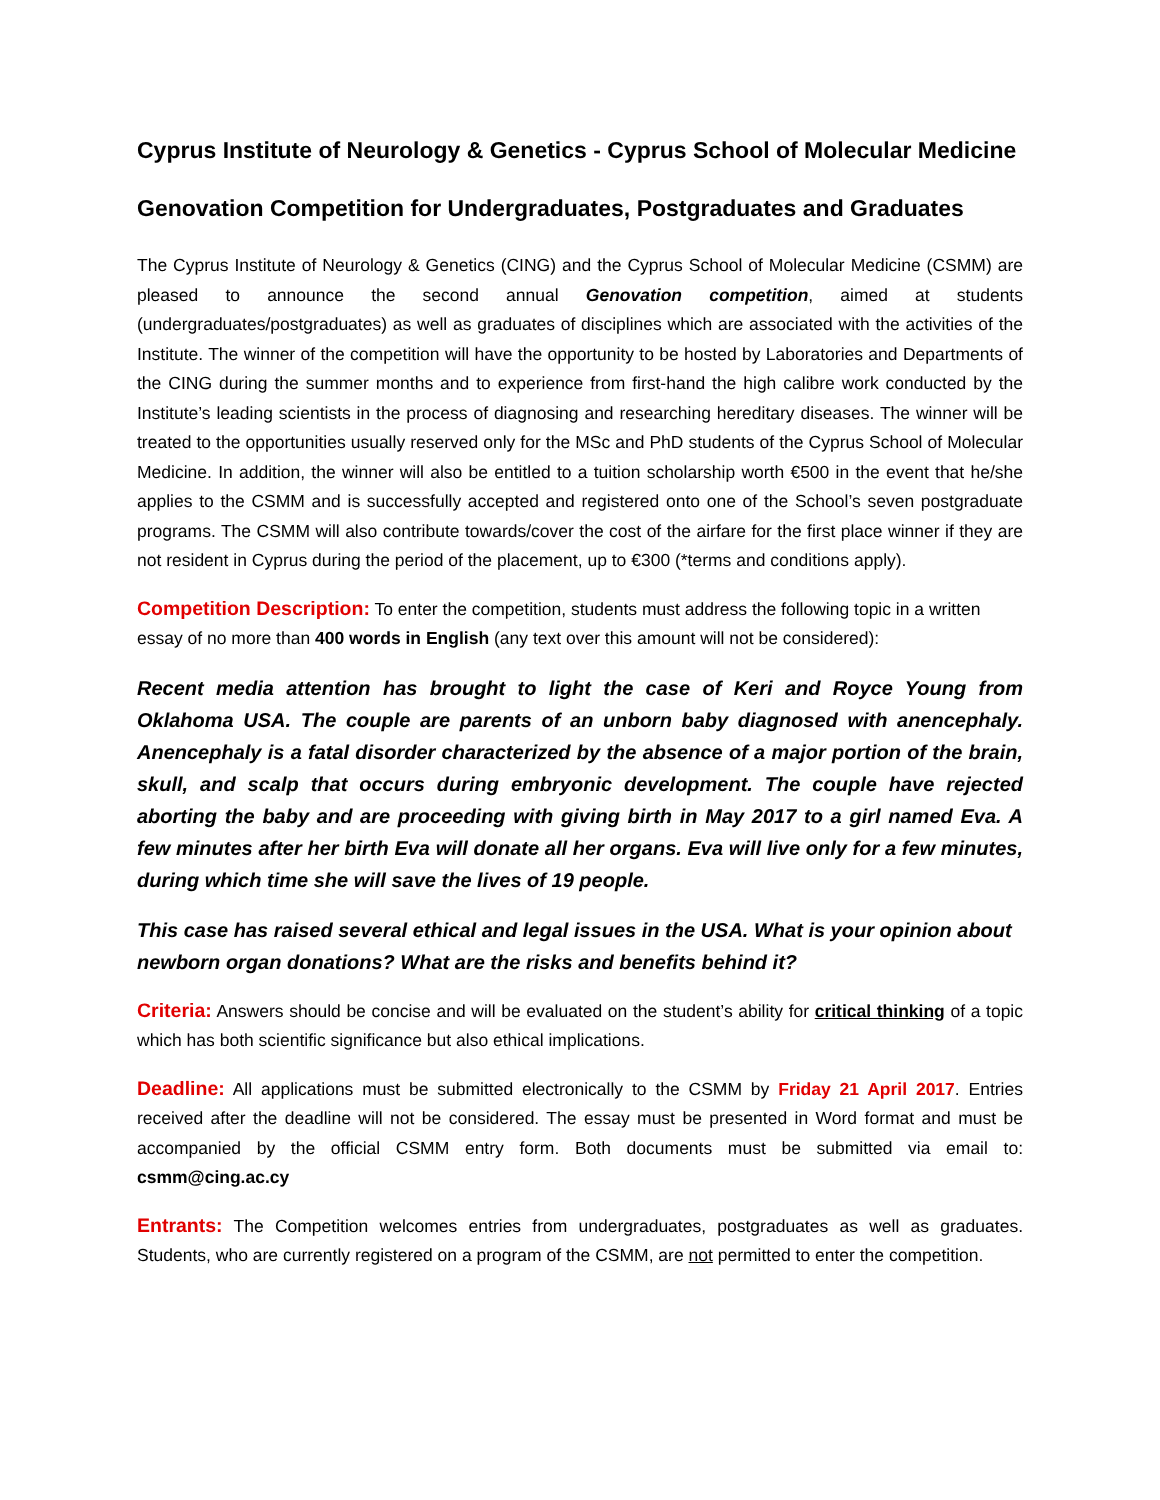Cyprus Institute of Neurology & Genetics - Cyprus School of Molecular Medicine
Genovation Competition for Undergraduates, Postgraduates and Graduates
The Cyprus Institute of Neurology & Genetics (CING) and the Cyprus School of Molecular Medicine (CSMM) are pleased to announce the second annual Genovation competition, aimed at students (undergraduates/postgraduates) as well as graduates of disciplines which are associated with the activities of the Institute. The winner of the competition will have the opportunity to be hosted by Laboratories and Departments of the CING during the summer months and to experience from first-hand the high calibre work conducted by the Institute’s leading scientists in the process of diagnosing and researching hereditary diseases. The winner will be treated to the opportunities usually reserved only for the MSc and PhD students of the Cyprus School of Molecular Medicine. In addition, the winner will also be entitled to a tuition scholarship worth €500 in the event that he/she applies to the CSMM and is successfully accepted and registered onto one of the School’s seven postgraduate programs. The CSMM will also contribute towards/cover the cost of the airfare for the first place winner if they are not resident in Cyprus during the period of the placement, up to €300 (*terms and conditions apply).
Competition Description: To enter the competition, students must address the following topic in a written essay of no more than 400 words in English (any text over this amount will not be considered):
Recent media attention has brought to light the case of Keri and Royce Young from Oklahoma USA. The couple are parents of an unborn baby diagnosed with anencephaly. Anencephaly is a fatal disorder characterized by the absence of a major portion of the brain, skull, and scalp that occurs during embryonic development. The couple have rejected aborting the baby and are proceeding with giving birth in May 2017 to a girl named Eva. A few minutes after her birth Eva will donate all her organs. Eva will live only for a few minutes, during which time she will save the lives of 19 people.
This case has raised several ethical and legal issues in the USA. What is your opinion about newborn organ donations? What are the risks and benefits behind it?
Criteria: Answers should be concise and will be evaluated on the student’s ability for critical thinking of a topic which has both scientific significance but also ethical implications.
Deadline: All applications must be submitted electronically to the CSMM by Friday 21 April 2017. Entries received after the deadline will not be considered. The essay must be presented in Word format and must be accompanied by the official CSMM entry form. Both documents must be submitted via email to: csmm@cing.ac.cy
Entrants: The Competition welcomes entries from undergraduates, postgraduates as well as graduates. Students, who are currently registered on a program of the CSMM, are not permitted to enter the competition.